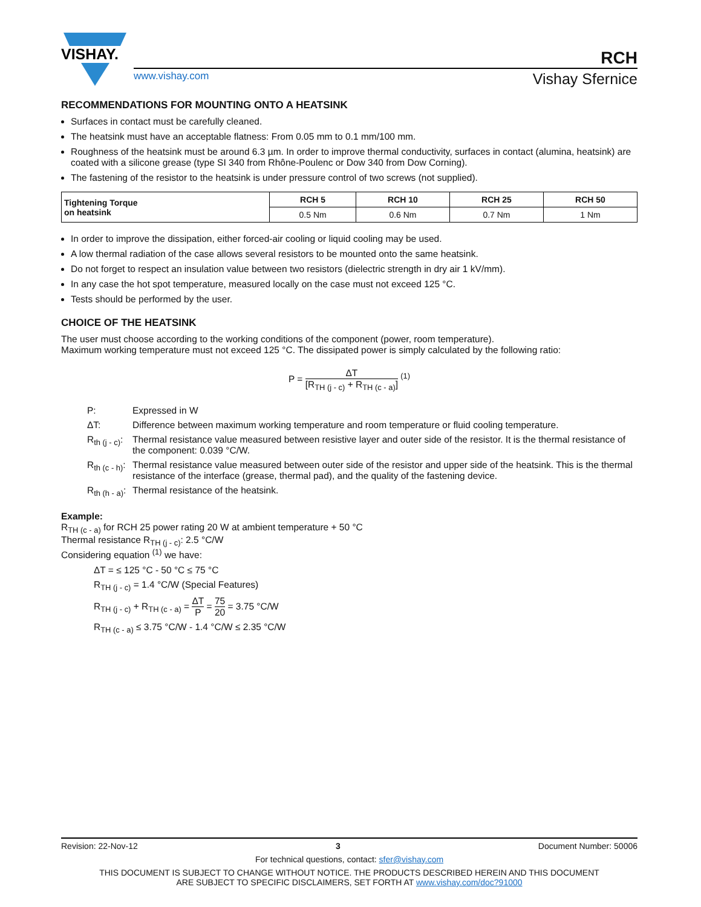VISHAY.
RCH
www.vishay.com Vishay Sfernice
RECOMMENDATIONS FOR MOUNTING ONTO A HEATSINK
Surfaces in contact must be carefully cleaned.
The heatsink must have an acceptable flatness: From 0.05 mm to 0.1 mm/100 mm.
Roughness of the heatsink must be around 6.3 µm. In order to improve thermal conductivity, surfaces in contact (alumina, heatsink) are coated with a silicone grease (type SI 340 from Rhône-Poulenc or Dow 340 from Dow Corning).
The fastening of the resistor to the heatsink is under pressure control of two screws (not supplied).
| Tightening Torque on heatsink | RCH 5 | RCH 10 | RCH 25 | RCH 50 |
| --- | --- | --- | --- | --- |
| | 0.5 Nm | 0.6 Nm | 0.7 Nm | 1 Nm |
In order to improve the dissipation, either forced-air cooling or liquid cooling may be used.
A low thermal radiation of the case allows several resistors to be mounted onto the same heatsink.
Do not forget to respect an insulation value between two resistors (dielectric strength in dry air 1 kV/mm).
In any case the hot spot temperature, measured locally on the case must not exceed 125 °C.
Tests should be performed by the user.
CHOICE OF THE HEATSINK
The user must choose according to the working conditions of the component (power, room temperature).
Maximum working temperature must not exceed 125 °C. The dissipated power is simply calculated by the following ratio:
P = ΔT [R<sub>TH (j - c)</sub> + R<sub>TH (c - a)</sub>] <sup>(1)</sup>
P: Expressed in W
ΔT: Difference between maximum working temperature and room temperature or fluid cooling temperature.
R<sub>th (j - c)</sub>: Thermal resistance value measured between resistive layer and outer side of the resistor. It is the thermal resistance of the component: 0.039 °C/W.
R<sub>th (c - h)</sub>: Thermal resistance value measured between outer side of the resistor and upper side of the heatsink. This is the thermal resistance of the interface (grease, thermal pad), and the quality of the fastening device.
R<sub>th (h - a)</sub>: Thermal resistance of the heatsink.
Example:
R<sub>TH (c - a)</sub> for RCH 25 power rating 20 W at ambient temperature + 50 °C
Thermal resistance R<sub>TH (j - c)</sub>: 2.5 °C/W
Considering equation <sup>(1)</sup> we have:
ΔT = ≤ 125 °C - 50 °C ≤ 75 °C
R<sub>TH (j - c)</sub> = 1.4 °C/W (Special Features)
R<sub>TH (j - c)</sub> + R<sub>TH (c - a)</sub> = ΔT P = 75 20 = 3.75 °C/W
R<sub>TH (c - a)</sub> ≤ 3.75 °C/W - 1.4 °C/W ≤ 2.35 °C/W
Revision: 22-Nov-12 3 Document Number: 50006
For technical questions, contact: sfer@vishay.com
THIS DOCUMENT IS SUBJECT TO CHANGE WITHOUT NOTICE. THE PRODUCTS DESCRIBED HEREIN AND THIS DOCUMENT
ARE SUBJECT TO SPECIFIC DISCLAIMERS, SET FORTH AT www.vishay.com/doc?91000